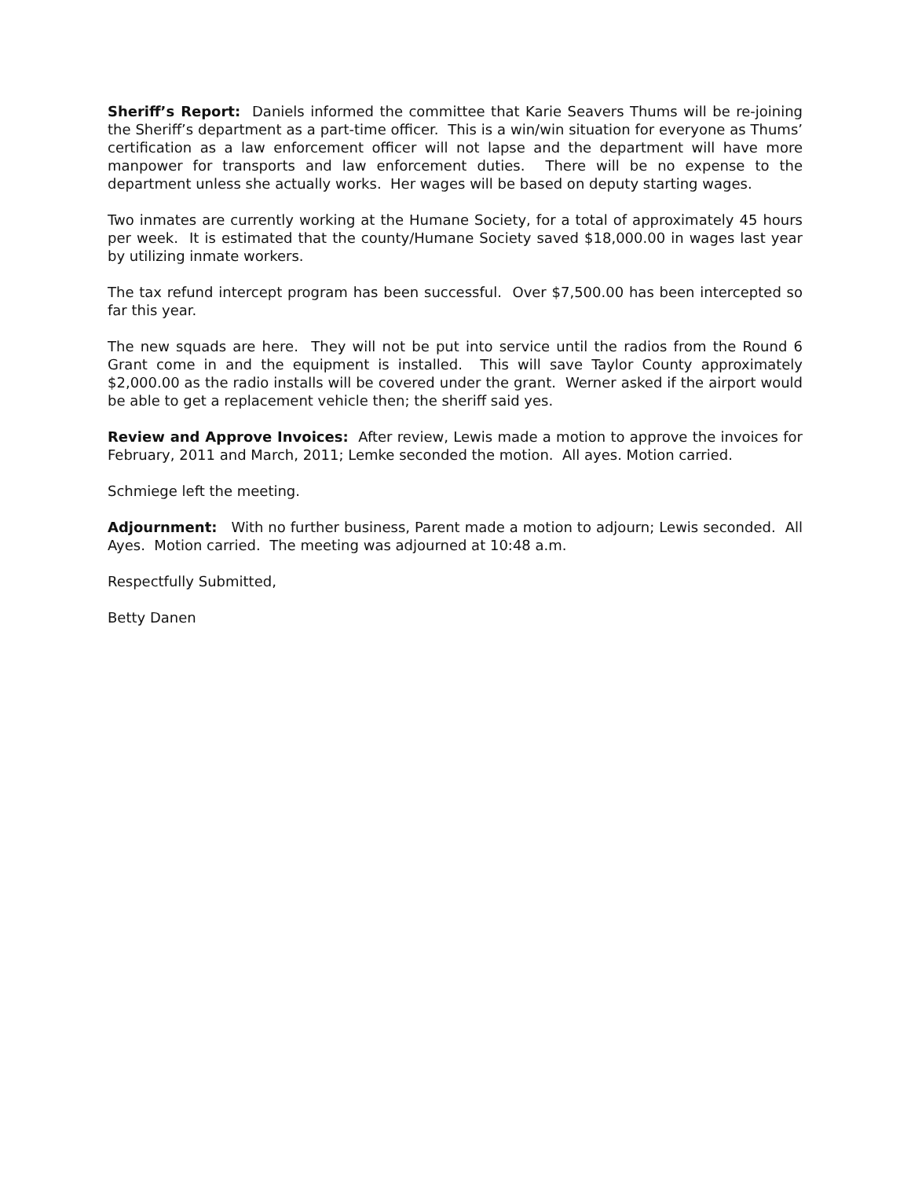Sheriff’s Report: Daniels informed the committee that Karie Seavers Thums will be re-joining the Sheriff’s department as a part-time officer. This is a win/win situation for everyone as Thums’ certification as a law enforcement officer will not lapse and the department will have more manpower for transports and law enforcement duties. There will be no expense to the department unless she actually works. Her wages will be based on deputy starting wages.
Two inmates are currently working at the Humane Society, for a total of approximately 45 hours per week. It is estimated that the county/Humane Society saved $18,000.00 in wages last year by utilizing inmate workers.
The tax refund intercept program has been successful. Over $7,500.00 has been intercepted so far this year.
The new squads are here. They will not be put into service until the radios from the Round 6 Grant come in and the equipment is installed. This will save Taylor County approximately $2,000.00 as the radio installs will be covered under the grant. Werner asked if the airport would be able to get a replacement vehicle then; the sheriff said yes.
Review and Approve Invoices: After review, Lewis made a motion to approve the invoices for February, 2011 and March, 2011; Lemke seconded the motion. All ayes. Motion carried.
Schmiege left the meeting.
Adjournment: With no further business, Parent made a motion to adjourn; Lewis seconded. All Ayes. Motion carried. The meeting was adjourned at 10:48 a.m.
Respectfully Submitted,
Betty Danen